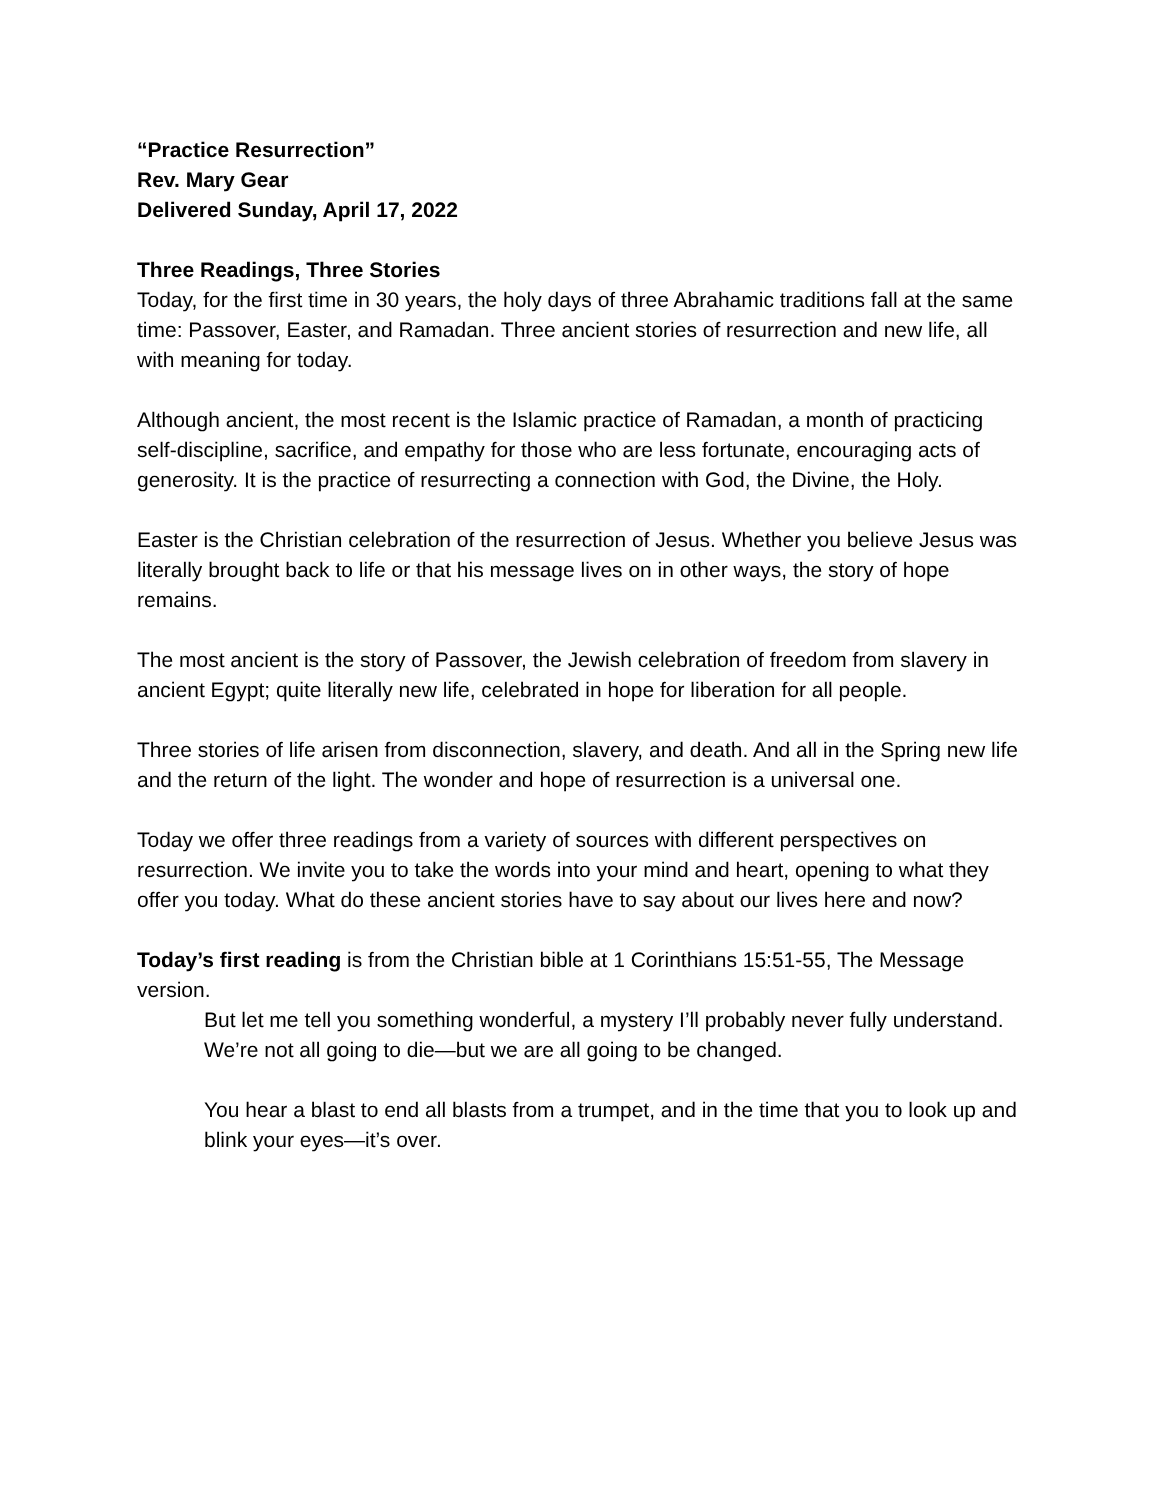“Practice Resurrection”
Rev. Mary Gear
Delivered Sunday, April 17, 2022
Three Readings, Three Stories
Today, for the first time in 30 years, the holy days of three Abrahamic traditions fall at the same time: Passover, Easter, and Ramadan. Three ancient stories of resurrection and new life, all with meaning for today.
Although ancient, the most recent is the Islamic practice of Ramadan, a month of practicing self-discipline, sacrifice, and empathy for those who are less fortunate, encouraging acts of generosity. It is the practice of resurrecting a connection with God, the Divine, the Holy.
Easter is the Christian celebration of the resurrection of Jesus. Whether you believe Jesus was literally brought back to life or that his message lives on in other ways, the story of hope remains.
The most ancient is the story of Passover, the Jewish celebration of freedom from slavery in ancient Egypt; quite literally new life, celebrated in hope for liberation for all people.
Three stories of life arisen from disconnection, slavery, and death. And all in the Spring new life and the return of the light. The wonder and hope of resurrection is a universal one.
Today we offer three readings from a variety of sources with different perspectives on resurrection. We invite you to take the words into your mind and heart, opening to what they offer you today. What do these ancient stories have to say about our lives here and now?
Today’s first reading is from the Christian bible at 1 Corinthians 15:51-55, The Message version.
But let me tell you something wonderful, a mystery I’ll probably never fully understand. We’re not all going to die—but we are all going to be changed.
You hear a blast to end all blasts from a trumpet, and in the time that you to look up and blink your eyes—it’s over.